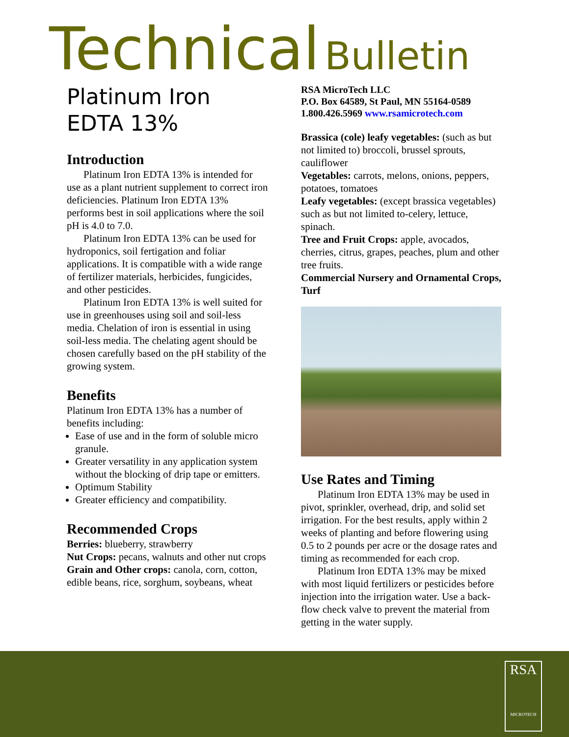Technical Bulletin
Platinum Iron EDTA 13%
Introduction
Platinum Iron EDTA 13% is intended for use as a plant nutrient supplement to correct iron deficiencies. Platinum Iron EDTA 13% performs best in soil applications where the soil pH is 4.0 to 7.0.
Platinum Iron EDTA 13% can be used for hydroponics, soil fertigation and foliar applications. It is compatible with a wide range of fertilizer materials, herbicides, fungicides, and other pesticides.
Platinum Iron EDTA 13% is well suited for use in greenhouses using soil and soil-less media. Chelation of iron is essential in using soil-less media. The chelating agent should be chosen carefully based on the pH stability of the growing system.
Benefits
Platinum Iron EDTA 13% has a number of benefits including:
Ease of use and in the form of soluble micro granule.
Greater versatility in any application system without the blocking of drip tape or emitters.
Optimum Stability
Greater efficiency and compatibility.
Recommended Crops
Berries: blueberry, strawberry
Nut Crops: pecans, walnuts and other nut crops
Grain and Other crops: canola, corn, cotton, edible beans, rice, sorghum, soybeans, wheat
RSA MicroTech LLC
P.O. Box 64589, St Paul, MN 55164-0589
1.800.426.5969 www.rsamicrotech.com
Brassica (cole) leafy vegetables: (such as but not limited to) broccoli, brussel sprouts, cauliflower
Vegetables: carrots, melons, onions, peppers, potatoes, tomatoes
Leafy vegetables: (except brassica vegetables) such as but not limited to-celery, lettuce, spinach.
Tree and Fruit Crops: apple, avocados, cherries, citrus, grapes, peaches, plum and other tree fruits.
Commercial Nursery and Ornamental Crops, Turf
Use Rates and Timing
Platinum Iron EDTA 13% may be used in pivot, sprinkler, overhead, drip, and solid set irrigation. For the best results, apply within 2 weeks of planting and before flowering using 0.5 to 2 pounds per acre or the dosage rates and timing as recommended for each crop.
Platinum Iron EDTA 13% may be mixed with most liquid fertilizers or pesticides before injection into the irrigation water. Use a back-flow check valve to prevent the material from getting in the water supply.
RSA
MICROTECH